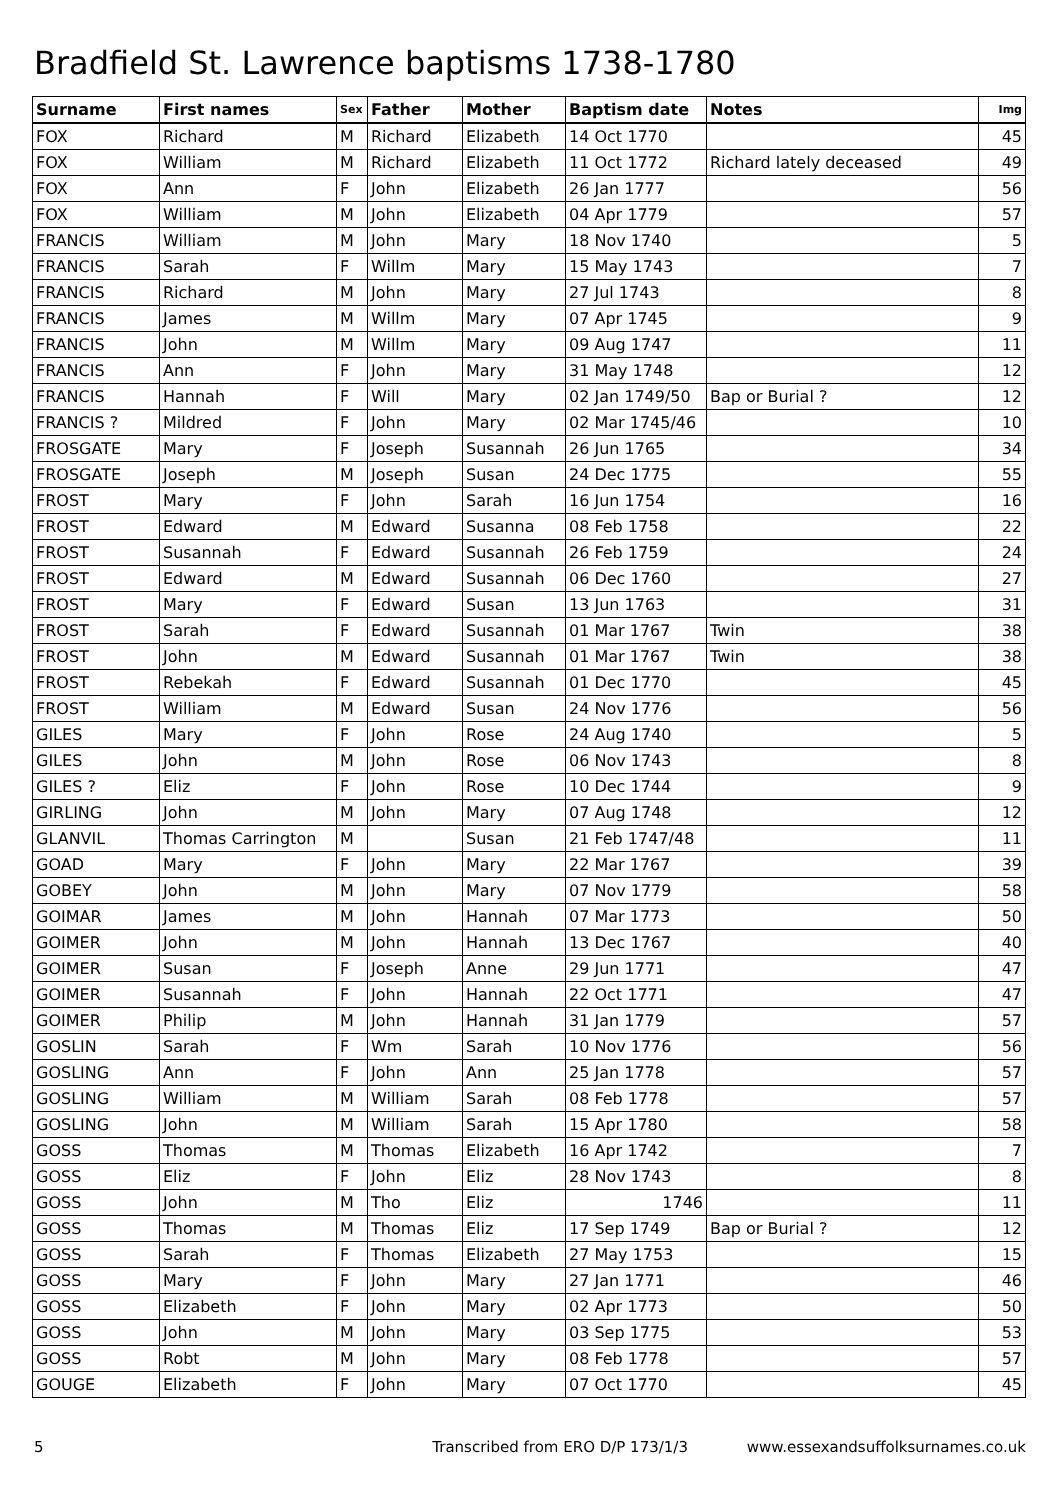Bradfield St. Lawrence baptisms 1738-1780
| Surname | First names | Sex | Father | Mother | Baptism date | Notes | Img |
| --- | --- | --- | --- | --- | --- | --- | --- |
| FOX | Richard | M | Richard | Elizabeth | 14 Oct 1770 | | 45 |
| FOX | William | M | Richard | Elizabeth | 11 Oct 1772 | Richard lately deceased | 49 |
| FOX | Ann | F | John | Elizabeth | 26 Jan 1777 | | 56 |
| FOX | William | M | John | Elizabeth | 04 Apr 1779 | | 57 |
| FRANCIS | William | M | John | Mary | 18 Nov 1740 | | 5 |
| FRANCIS | Sarah | F | Willm | Mary | 15 May 1743 | | 7 |
| FRANCIS | Richard | M | John | Mary | 27 Jul 1743 | | 8 |
| FRANCIS | James | M | Willm | Mary | 07 Apr 1745 | | 9 |
| FRANCIS | John | M | Willm | Mary | 09 Aug 1747 | | 11 |
| FRANCIS | Ann | F | John | Mary | 31 May 1748 | | 12 |
| FRANCIS | Hannah | F | Will | Mary | 02 Jan 1749/50 | Bap or Burial ? | 12 |
| FRANCIS ? | Mildred | F | John | Mary | 02 Mar 1745/46 | | 10 |
| FROSGATE | Mary | F | Joseph | Susannah | 26 Jun 1765 | | 34 |
| FROSGATE | Joseph | M | Joseph | Susan | 24 Dec 1775 | | 55 |
| FROST | Mary | F | John | Sarah | 16 Jun 1754 | | 16 |
| FROST | Edward | M | Edward | Susanna | 08 Feb 1758 | | 22 |
| FROST | Susannah | F | Edward | Susannah | 26 Feb 1759 | | 24 |
| FROST | Edward | M | Edward | Susannah | 06 Dec 1760 | | 27 |
| FROST | Mary | F | Edward | Susan | 13 Jun 1763 | | 31 |
| FROST | Sarah | F | Edward | Susannah | 01 Mar 1767 | Twin | 38 |
| FROST | John | M | Edward | Susannah | 01 Mar 1767 | Twin | 38 |
| FROST | Rebekah | F | Edward | Susannah | 01 Dec 1770 | | 45 |
| FROST | William | M | Edward | Susan | 24 Nov 1776 | | 56 |
| GILES | Mary | F | John | Rose | 24 Aug 1740 | | 5 |
| GILES | John | M | John | Rose | 06 Nov 1743 | | 8 |
| GILES ? | Eliz | F | John | Rose | 10 Dec 1744 | | 9 |
| GIRLING | John | M | John | Mary | 07 Aug 1748 | | 12 |
| GLANVIL | Thomas Carrington | M | | Susan | 21 Feb 1747/48 | | 11 |
| GOAD | Mary | F | John | Mary | 22 Mar 1767 | | 39 |
| GOBEY | John | M | John | Mary | 07 Nov 1779 | | 58 |
| GOIMAR | James | M | John | Hannah | 07 Mar 1773 | | 50 |
| GOIMER | John | M | John | Hannah | 13 Dec 1767 | | 40 |
| GOIMER | Susan | F | Joseph | Anne | 29 Jun 1771 | | 47 |
| GOIMER | Susannah | F | John | Hannah | 22 Oct 1771 | | 47 |
| GOIMER | Philip | M | John | Hannah | 31 Jan 1779 | | 57 |
| GOSLIN | Sarah | F | Wm | Sarah | 10 Nov 1776 | | 56 |
| GOSLING | Ann | F | John | Ann | 25 Jan 1778 | | 57 |
| GOSLING | William | M | William | Sarah | 08 Feb 1778 | | 57 |
| GOSLING | John | M | William | Sarah | 15 Apr 1780 | | 58 |
| GOSS | Thomas | M | Thomas | Elizabeth | 16 Apr 1742 | | 7 |
| GOSS | Eliz | F | John | Eliz | 28 Nov 1743 | | 8 |
| GOSS | John | M | Tho | Eliz | 1746 | | 11 |
| GOSS | Thomas | M | Thomas | Eliz | 17 Sep 1749 | Bap or Burial ? | 12 |
| GOSS | Sarah | F | Thomas | Elizabeth | 27 May 1753 | | 15 |
| GOSS | Mary | F | John | Mary | 27 Jan 1771 | | 46 |
| GOSS | Elizabeth | F | John | Mary | 02 Apr 1773 | | 50 |
| GOSS | John | M | John | Mary | 03 Sep 1775 | | 53 |
| GOSS | Robt | M | John | Mary | 08 Feb 1778 | | 57 |
| GOUGE | Elizabeth | F | John | Mary | 07 Oct 1770 | | 45 |
5 Transcribed from ERO D/P 173/1/3 www.essexandsuffolksurnames.co.uk